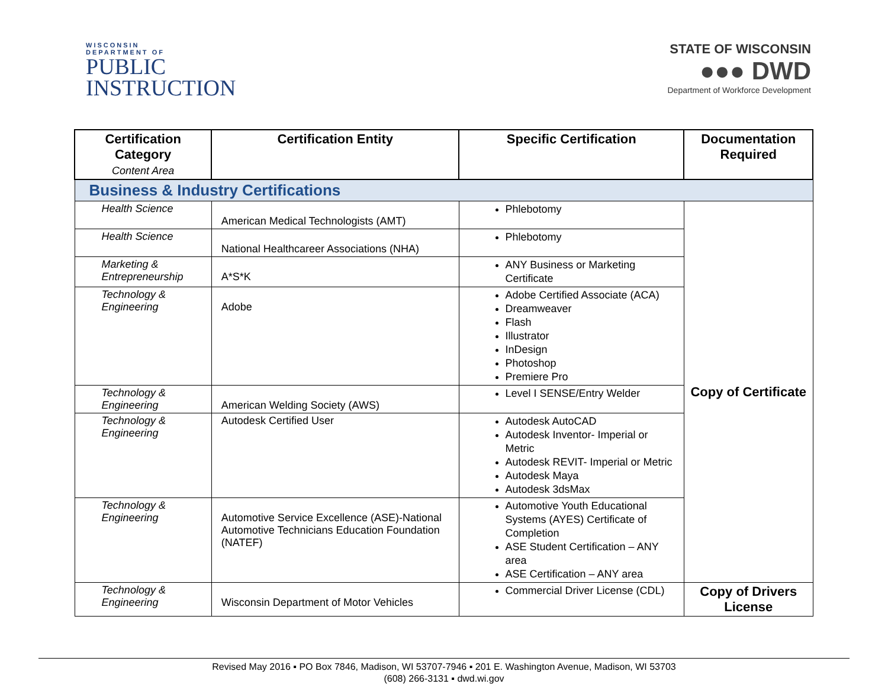WISCONSIN
DEPARTMENT OF
PUBLIC
INSTRUCTION
STATE OF WISCONSIN
●●● DWD
Department of Workforce Development
| Certification Category Content Area | Certification Entity | Specific Certification | Documentation Required |
| --- | --- | --- | --- |
| Business & Industry Certifications | | | |
| Health Science | American Medical Technologists (AMT) | Phlebotomy | Copy of Certificate |
| Health Science | National Healthcareer Associations (NHA) | Phlebotomy | |
| Marketing & Entrepreneurship | A*S*K | ANY Business or Marketing Certificate | |
| Technology & Engineering | Adobe | Adobe Certified Associate (ACA) Dreamweaver Flash Illustrator InDesign Photoshop Premiere Pro | |
| Technology & Engineering | American Welding Society (AWS) | Level I SENSE/Entry Welder | |
| Technology & Engineering | Autodesk Certified User | Autodesk AutoCAD Autodesk Inventor- Imperial or Metric Autodesk REVIT- Imperial or Metric Autodesk Maya Autodesk 3dsMax | |
| Technology & Engineering | Automotive Service Excellence (ASE)-National Automotive Technicians Education Foundation (NATEF) | Automotive Youth Educational Systems (AYES) Certificate of Completion ASE Student Certification – ANY area ASE Certification – ANY area | |
| Technology & Engineering | Wisconsin Department of Motor Vehicles | Commercial Driver License (CDL) | Copy of Drivers License |
Revised May 2016 ▪ PO Box 7846, Madison, WI 53707-7946 ▪ 201 E. Washington Avenue, Madison, WI 53703
(608) 266-3131 ▪ dwd.wi.gov